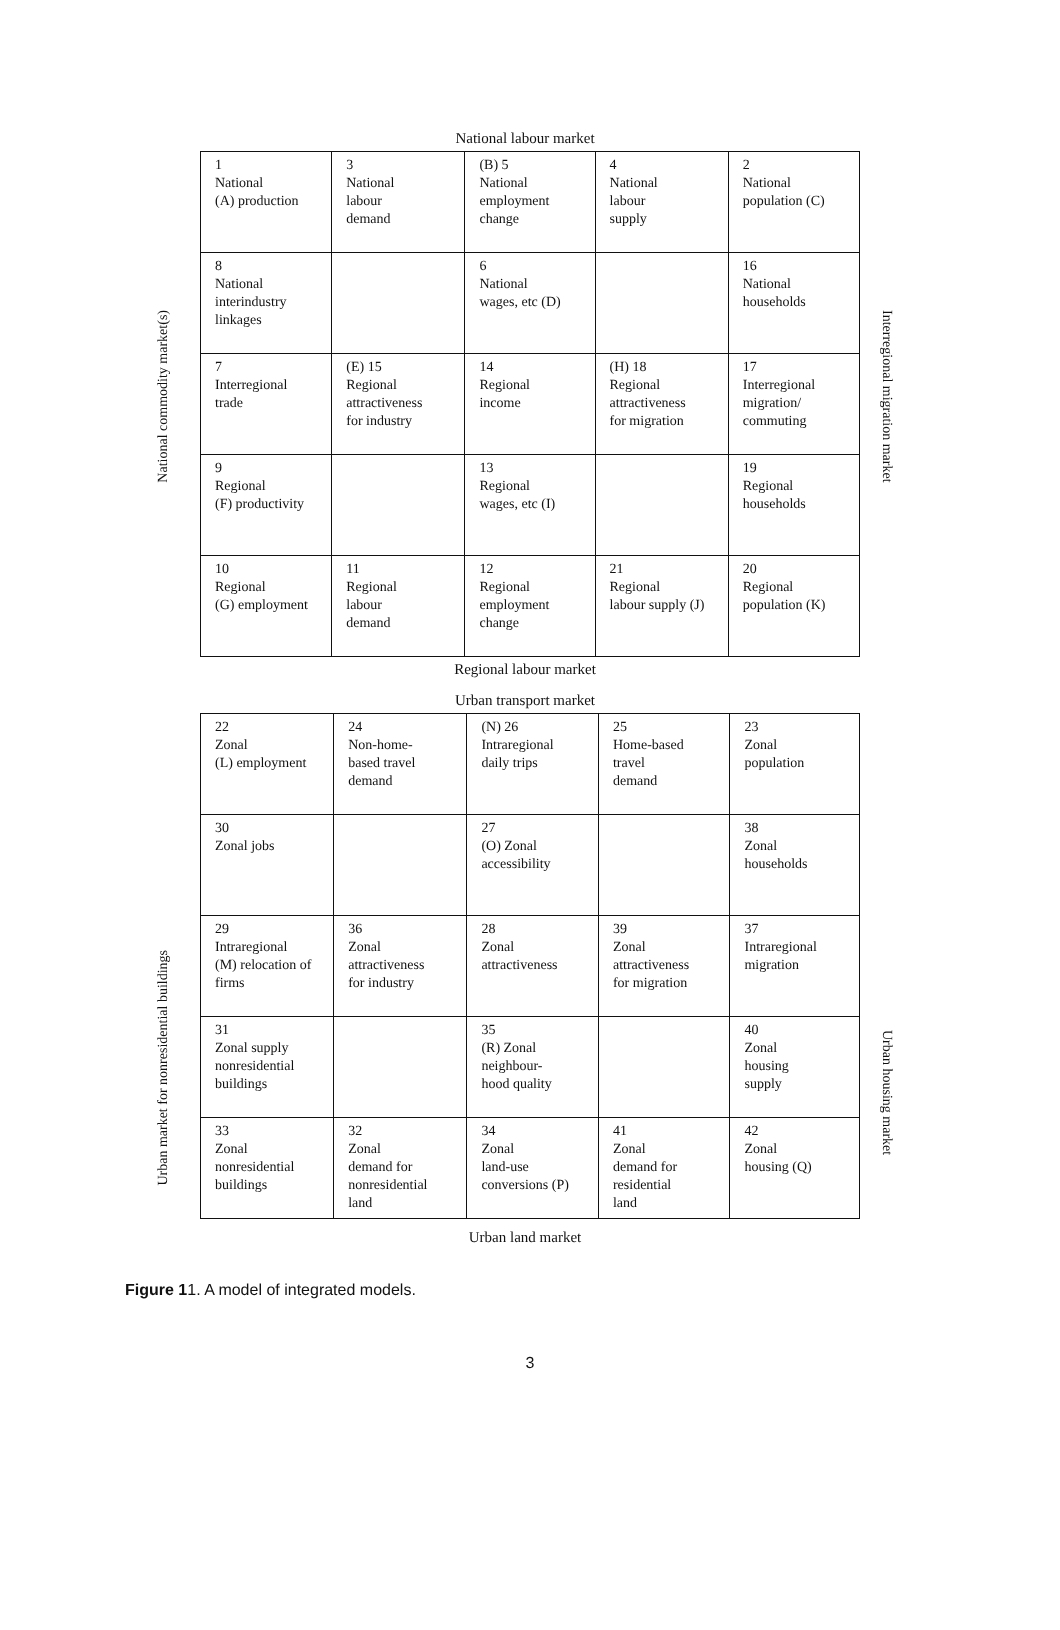National labour market
National commodity market(s)
Interregional migration market
| 1 National (A) production | 3 National labour demand | (B) 5 National employment change | 4 National labour supply | 2 National population (C) |
| 8 National interindustry linkages | | 6 National wages, etc (D) | | 16 National households |
| 7 Interregional trade | (E) 15 Regional attractiveness for industry | 14 Regional income | (H) 18 Regional attractiveness for migration | 17 Interregional migration/ commuting |
| 9 Regional (F) productivity | | 13 Regional wages, etc (I) | | 19 Regional households |
| 10 Regional (G) employment | 11 Regional labour demand | 12 Regional employment change | 21 Regional labour supply (J) | 20 Regional population (K) |
Regional labour market
Urban transport market
Urban market for nonresidential buildings
Urban housing market
| 22 Zonal (L) employment | 24 Non-home- based travel demand | (N) 26 Intraregional daily trips | 25 Home-based travel demand | 23 Zonal population |
| 30 Zonal jobs | | 27 (O) Zonal accessibility | | 38 Zonal households |
| 29 Intraregional (M) relocation of firms | 36 Zonal attractiveness for industry | 28 Zonal attractiveness | 39 Zonal attractiveness for migration | 37 Intraregional migration |
| 31 Zonal supply nonresidential buildings | | 35 (R) Zonal neighbour- hood quality | | 40 Zonal housing supply |
| 33 Zonal nonresidential buildings | 32 Zonal demand for nonresidential land | 34 Zonal land-use conversions (P) | 41 Zonal demand for residential land | 42 Zonal housing (Q) |
Urban land market
Figure 11. A model of integrated models.
3